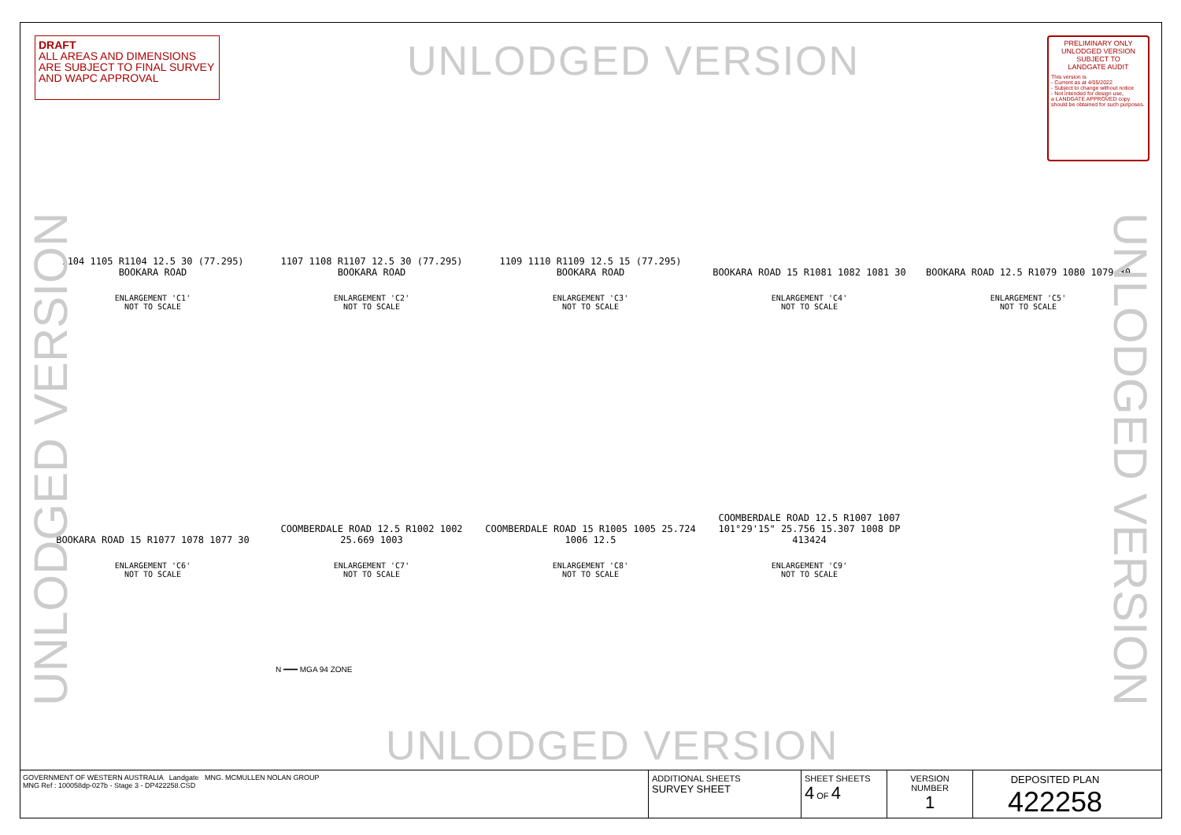DRAFT
ALL AREAS AND DIMENSIONS ARE SUBJECT TO FINAL SURVEY AND WAPC APPROVAL
UNLODGED VERSION
PRELIMINARY ONLY
UNLODGED VERSION
SUBJECT TO
LANDGATE AUDIT
This version is
- Current as at 4/05/2022
- Subject to change without notice
- Not intended for design use,
a LANDGATE APPROVED copy should be obtained for such purposes.
UNLODGED VERSION
UNLODGED VERSION
1104 1105 R1104 12.5 30 (77.295) BOOKARA ROAD
ENLARGEMENT 'C1'
NOT TO SCALE
1107 1108 R1107 12.5 30 (77.295) BOOKARA ROAD
ENLARGEMENT 'C2'
NOT TO SCALE
1109 1110 R1109 12.5 15 (77.295) BOOKARA ROAD
ENLARGEMENT 'C3'
NOT TO SCALE
BOOKARA ROAD 15 R1081 1082 1081 30
ENLARGEMENT 'C4'
NOT TO SCALE
BOOKARA ROAD 12.5 R1079 1080 1079 30
ENLARGEMENT 'C5'
NOT TO SCALE
BOOKARA ROAD 15 R1077 1078 1077 30
ENLARGEMENT 'C6'
NOT TO SCALE
COOMBERDALE ROAD 12.5 R1002 1002 25.669 1003
ENLARGEMENT 'C7'
NOT TO SCALE
COOMBERDALE ROAD 15 R1005 1005 25.724 1006 12.5
ENLARGEMENT 'C8'
NOT TO SCALE
COOMBERDALE ROAD 12.5 R1007 1007 101°29'15" 25.756 15.307 1008 DP 413424
ENLARGEMENT 'C9'
NOT TO SCALE
N ━━━ MGA 94 ZONE
UNLODGED VERSION
GOVERNMENT OF WESTERN AUSTRALIA Landgate MNG. MCMULLEN NOLAN GROUP
MNG Ref : 100058dp-027b - Stage 3 - DP422258.CSD
ADDITIONAL SHEETS
SURVEY SHEET
SHEET SHEETS
4 OF 4
VERSION NUMBER
1
DEPOSITED PLAN
422258